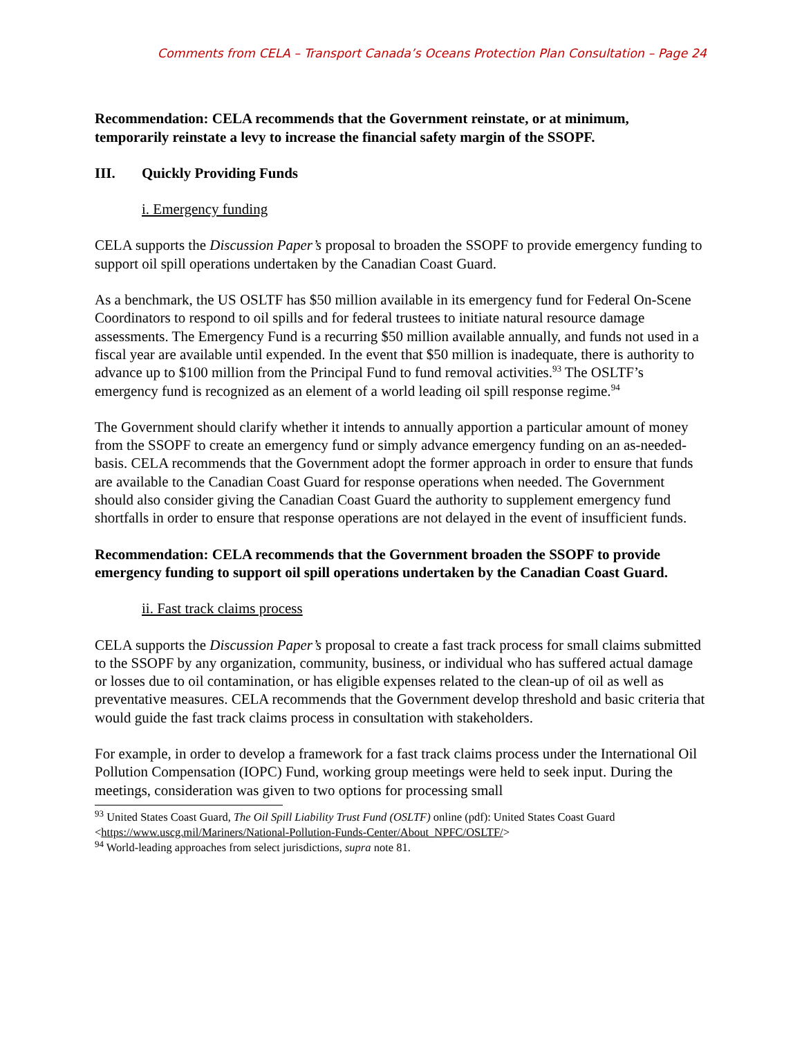Comments from CELA – Transport Canada’s Oceans Protection Plan Consultation – Page 24
Recommendation: CELA recommends that the Government reinstate, or at minimum, temporarily reinstate a levy to increase the financial safety margin of the SSOPF.
III. Quickly Providing Funds
i. Emergency funding
CELA supports the Discussion Paper’s proposal to broaden the SSOPF to provide emergency funding to support oil spill operations undertaken by the Canadian Coast Guard.
As a benchmark, the US OSLTF has $50 million available in its emergency fund for Federal On-Scene Coordinators to respond to oil spills and for federal trustees to initiate natural resource damage assessments. The Emergency Fund is a recurring $50 million available annually, and funds not used in a fiscal year are available until expended. In the event that $50 million is inadequate, there is authority to advance up to $100 million from the Principal Fund to fund removal activities.<sup>93</sup> The OSLTF’s emergency fund is recognized as an element of a world leading oil spill response regime.<sup>94</sup>
The Government should clarify whether it intends to annually apportion a particular amount of money from the SSOPF to create an emergency fund or simply advance emergency funding on an as-needed-basis. CELA recommends that the Government adopt the former approach in order to ensure that funds are available to the Canadian Coast Guard for response operations when needed. The Government should also consider giving the Canadian Coast Guard the authority to supplement emergency fund shortfalls in order to ensure that response operations are not delayed in the event of insufficient funds.
Recommendation: CELA recommends that the Government broaden the SSOPF to provide emergency funding to support oil spill operations undertaken by the Canadian Coast Guard.
ii. Fast track claims process
CELA supports the Discussion Paper’s proposal to create a fast track process for small claims submitted to the SSOPF by any organization, community, business, or individual who has suffered actual damage or losses due to oil contamination, or has eligible expenses related to the clean-up of oil as well as preventative measures. CELA recommends that the Government develop threshold and basic criteria that would guide the fast track claims process in consultation with stakeholders.
For example, in order to develop a framework for a fast track claims process under the International Oil Pollution Compensation (IOPC) Fund, working group meetings were held to seek input. During the meetings, consideration was given to two options for processing small
<sup>93</sup> United States Coast Guard, The Oil Spill Liability Trust Fund (OSLTF) online (pdf): United States Coast Guard <https://www.uscg.mil/Mariners/National-Pollution-Funds-Center/About_NPFC/OSLTF/>
<sup>94</sup> World-leading approaches from select jurisdictions, supra note 81.